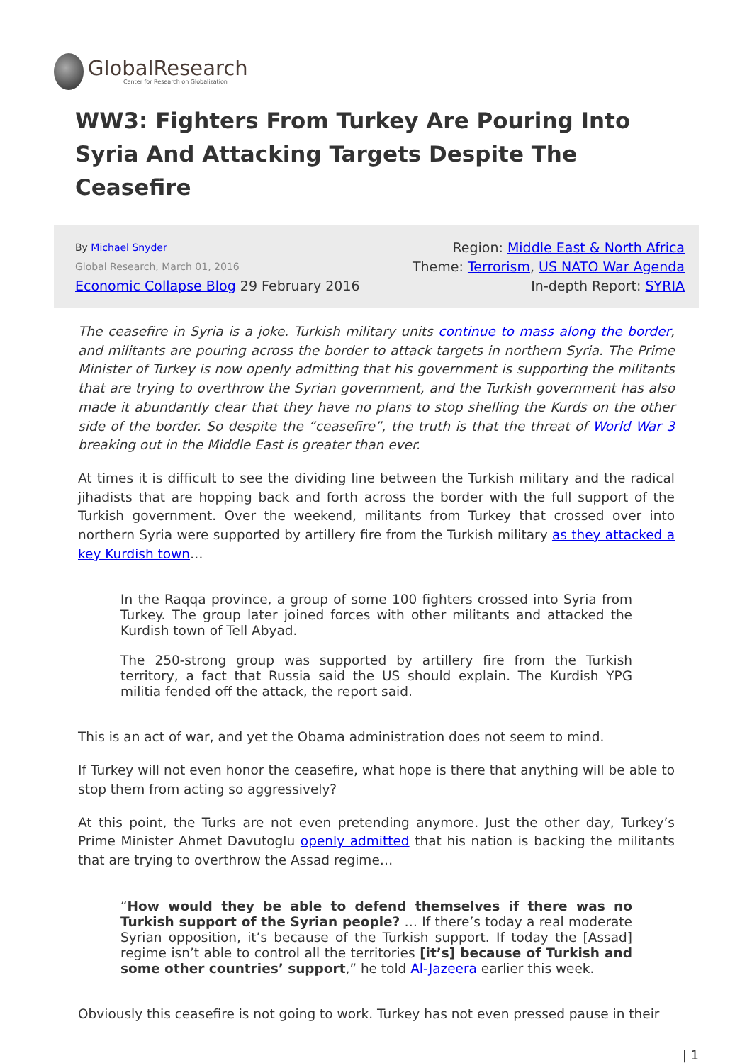GlobalResearch
Center for Research on Globalization
WW3: Fighters From Turkey Are Pouring Into Syria And Attacking Targets Despite The Ceasefire
By Michael Snyder
Global Research, March 01, 2016
Economic Collapse Blog 29 February 2016
Region: Middle East & North Africa
Theme: Terrorism, US NATO War Agenda
In-depth Report: SYRIA
The ceasefire in Syria is a joke. Turkish military units continue to mass along the border, and militants are pouring across the border to attack targets in northern Syria. The Prime Minister of Turkey is now openly admitting that his government is supporting the militants that are trying to overthrow the Syrian government, and the Turkish government has also made it abundantly clear that they have no plans to stop shelling the Kurds on the other side of the border. So despite the “ceasefire”, the truth is that the threat of World War 3 breaking out in the Middle East is greater than ever.
At times it is difficult to see the dividing line between the Turkish military and the radical jihadists that are hopping back and forth across the border with the full support of the Turkish government. Over the weekend, militants from Turkey that crossed over into northern Syria were supported by artillery fire from the Turkish military as they attacked a key Kurdish town…
In the Raqqa province, a group of some 100 fighters crossed into Syria from Turkey. The group later joined forces with other militants and attacked the Kurdish town of Tell Abyad.
The 250-strong group was supported by artillery fire from the Turkish territory, a fact that Russia said the US should explain. The Kurdish YPG militia fended off the attack, the report said.
This is an act of war, and yet the Obama administration does not seem to mind.
If Turkey will not even honor the ceasefire, what hope is there that anything will be able to stop them from acting so aggressively?
At this point, the Turks are not even pretending anymore. Just the other day, Turkey’s Prime Minister Ahmet Davutoglu openly admitted that his nation is backing the militants that are trying to overthrow the Assad regime…
“How would they be able to defend themselves if there was no Turkish support of the Syrian people? … If there’s today a real moderate Syrian opposition, it’s because of the Turkish support. If today the [Assad] regime isn’t able to control all the territories [it’s] because of Turkish and some other countries’ support,” he told Al-Jazeera earlier this week.
Obviously this ceasefire is not going to work. Turkey has not even pressed pause in their
| 1